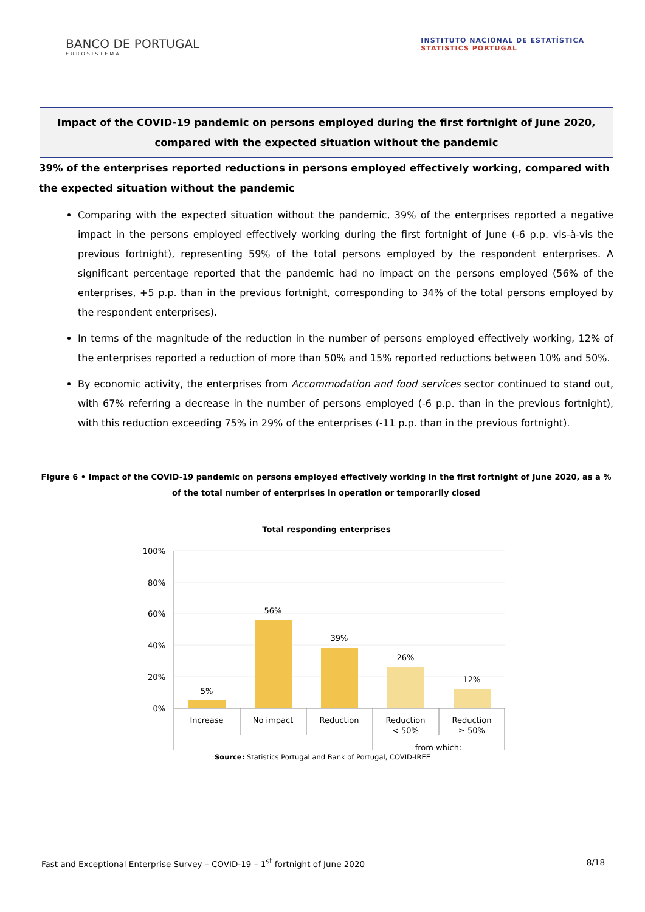BANCO DE PORTUGAL
EUROSISTEMA
INSTITUTO NACIONAL DE ESTATÍSTICA
STATISTICS PORTUGAL
Impact of the COVID-19 pandemic on persons employed during the first fortnight of June 2020, compared with the expected situation without the pandemic
39% of the enterprises reported reductions in persons employed effectively working, compared with the expected situation without the pandemic
Comparing with the expected situation without the pandemic, 39% of the enterprises reported a negative impact in the persons employed effectively working during the first fortnight of June (-6 p.p. vis-à-vis the previous fortnight), representing 59% of the total persons employed by the respondent enterprises. A significant percentage reported that the pandemic had no impact on the persons employed (56% of the enterprises, +5 p.p. than in the previous fortnight, corresponding to 34% of the total persons employed by the respondent enterprises).
In terms of the magnitude of the reduction in the number of persons employed effectively working, 12% of the enterprises reported a reduction of more than 50% and 15% reported reductions between 10% and 50%.
By economic activity, the enterprises from Accommodation and food services sector continued to stand out, with 67% referring a decrease in the number of persons employed (-6 p.p. than in the previous fortnight), with this reduction exceeding 75% in 29% of the enterprises (-11 p.p. than in the previous fortnight).
Figure 6 • Impact of the COVID-19 pandemic on persons employed effectively working in the first fortnight of June 2020, as a % of the total number of enterprises in operation or temporarily closed
Total responding enterprises
100%
80%
60%
40%
20%
0%
5%
56%
39%
26%
12%
Increase
No impact
Reduction
Reduction
< 50%
Reduction
≥ 50%
from which:
Source: Statistics Portugal and Bank of Portugal, COVID-IREE
Fast and Exceptional Enterprise Survey – COVID-19 – 1<sup>st</sup> fortnight of June 2020 8/18